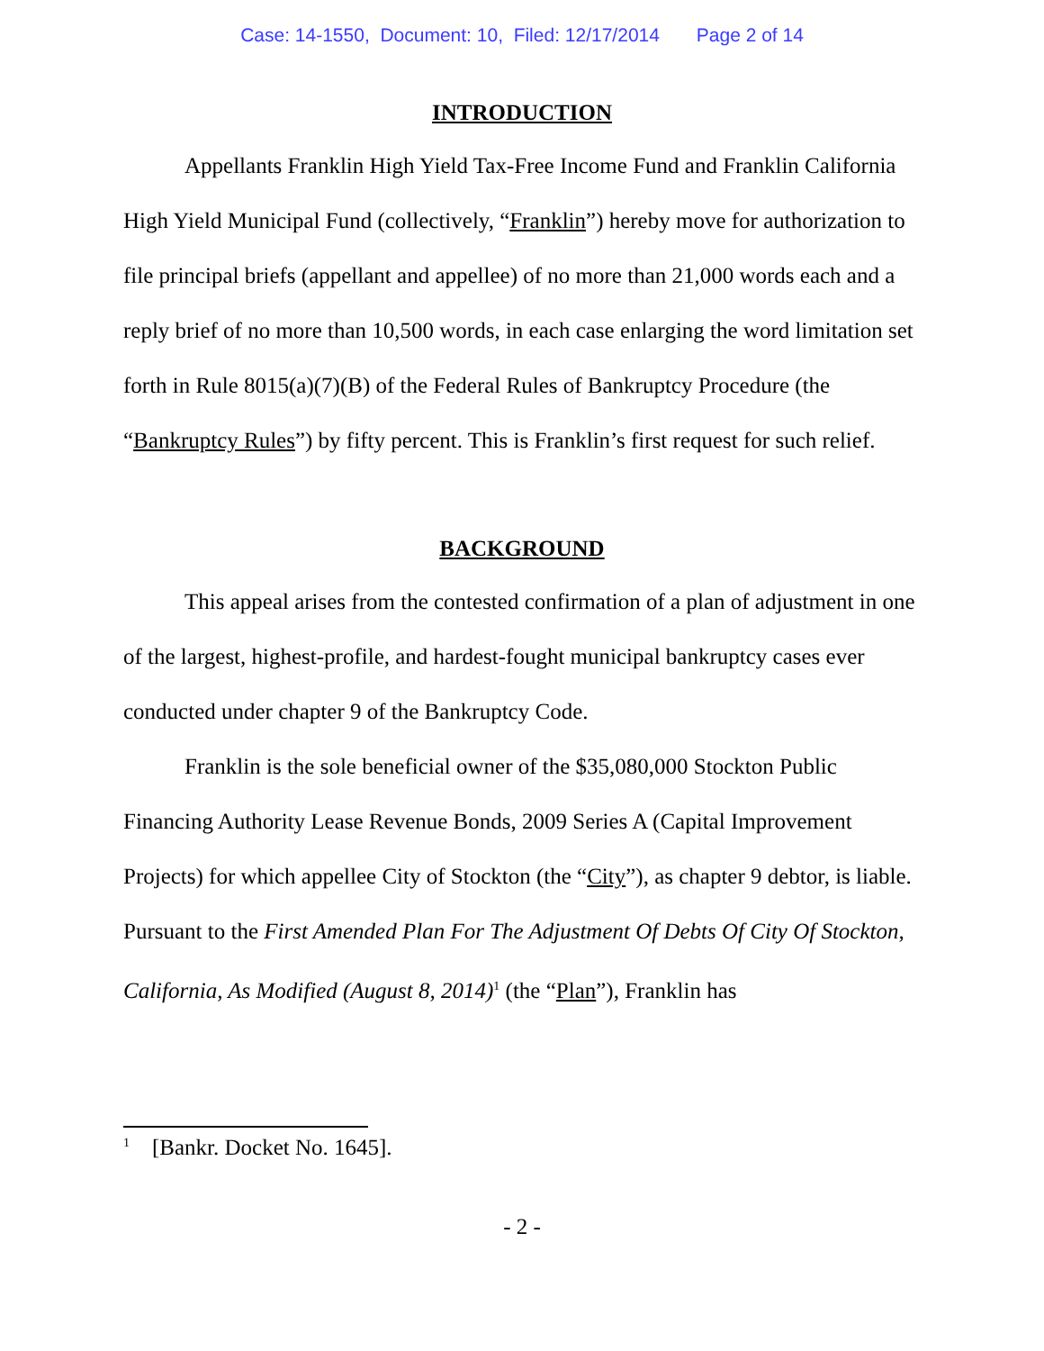Case: 14-1550, Document: 10, Filed: 12/17/2014 Page 2 of 14
INTRODUCTION
Appellants Franklin High Yield Tax-Free Income Fund and Franklin California High Yield Municipal Fund (collectively, “Franklin”) hereby move for authorization to file principal briefs (appellant and appellee) of no more than 21,000 words each and a reply brief of no more than 10,500 words, in each case enlarging the word limitation set forth in Rule 8015(a)(7)(B) of the Federal Rules of Bankruptcy Procedure (the “Bankruptcy Rules”) by fifty percent. This is Franklin’s first request for such relief.
BACKGROUND
This appeal arises from the contested confirmation of a plan of adjustment in one of the largest, highest-profile, and hardest-fought municipal bankruptcy cases ever conducted under chapter 9 of the Bankruptcy Code.
Franklin is the sole beneficial owner of the $35,080,000 Stockton Public Financing Authority Lease Revenue Bonds, 2009 Series A (Capital Improvement Projects) for which appellee City of Stockton (the “City”), as chapter 9 debtor, is liable. Pursuant to the First Amended Plan For The Adjustment Of Debts Of City Of Stockton, California, As Modified (August 8, 2014)<sup>1</sup> (the “Plan”), Franklin has
<sup>1</sup> [Bankr. Docket No. 1645].
- 2 -